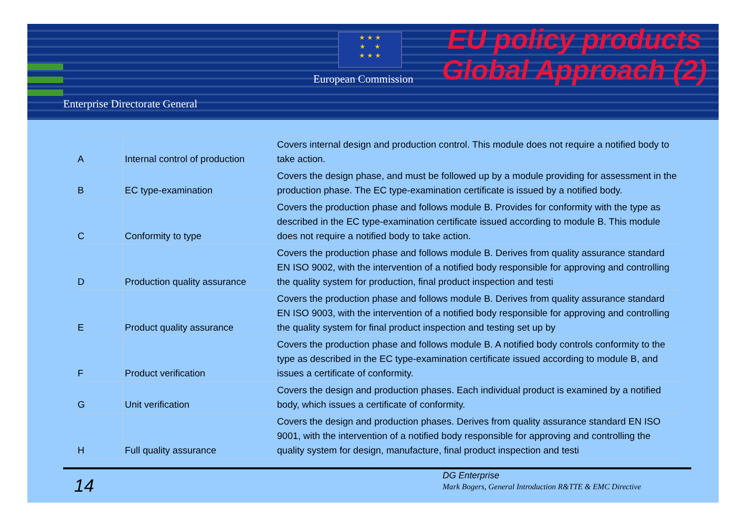Enterprise Directorate General
★ ★ ★
★ ★
★ ★ ★
European Commission
EU policy products Global Approach (2)
| A | Internal control of production | Covers internal design and production control. This module does not require a notified body to take action. |
| B | EC type-examination | Covers the design phase, and must be followed up by a module providing for assessment in the production phase. The EC type-examination certificate is issued by a notified body. |
| C | Conformity to type | Covers the production phase and follows module B. Provides for conformity with the type as described in the EC type-examination certificate issued according to module B. This module does not require a notified body to take action. |
| D | Production quality assurance | Covers the production phase and follows module B. Derives from quality assurance standard EN ISO 9002, with the intervention of a notified body responsible for approving and controlling the quality system for production, final product inspection and testi |
| E | Product quality assurance | Covers the production phase and follows module B. Derives from quality assurance standard EN ISO 9003, with the intervention of a notified body responsible for approving and controlling the quality system for final product inspection and testing set up by |
| F | Product verification | Covers the production phase and follows module B. A notified body controls conformity to the type as described in the EC type-examination certificate issued according to module B, and issues a certificate of conformity. |
| G | Unit verification | Covers the design and production phases. Each individual product is examined by a notified body, which issues a certificate of conformity. |
| H | Full quality assurance | Covers the design and production phases. Derives from quality assurance standard EN ISO 9001, with the intervention of a notified body responsible for approving and controlling the quality system for design, manufacture, final product inspection and testi |
14 DG Enterprise
Mark Bogers, General Introduction R&TTE & EMC Directive